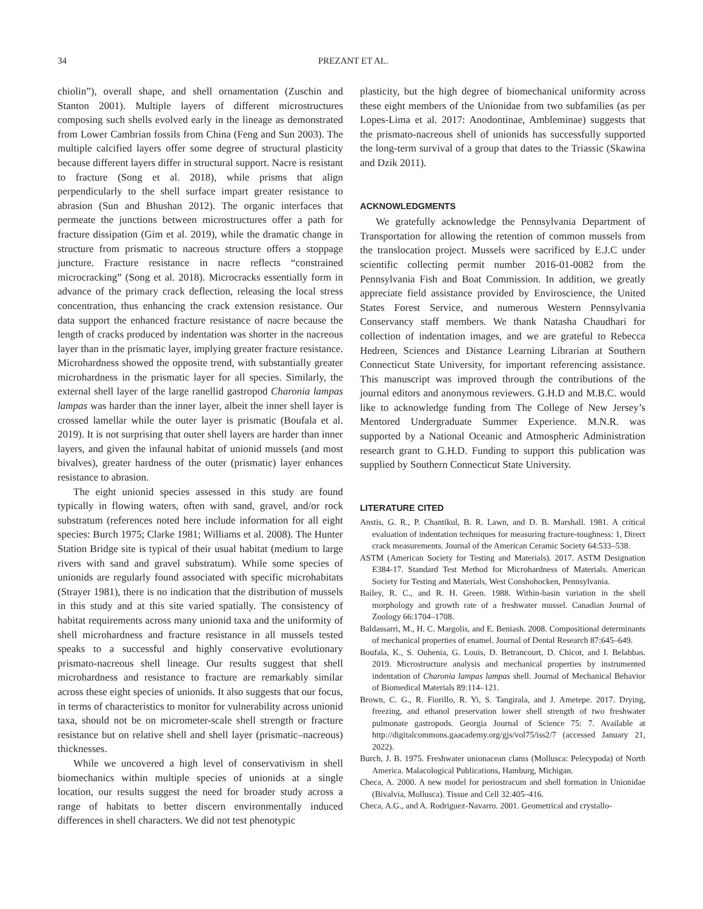34 PREZANT ET AL.
chiolin”), overall shape, and shell ornamentation (Zuschin and Stanton 2001). Multiple layers of different microstructures composing such shells evolved early in the lineage as demonstrated from Lower Cambrian fossils from China (Feng and Sun 2003). The multiple calcified layers offer some degree of structural plasticity because different layers differ in structural support. Nacre is resistant to fracture (Song et al. 2018), while prisms that align perpendicularly to the shell surface impart greater resistance to abrasion (Sun and Bhushan 2012). The organic interfaces that permeate the junctions between microstructures offer a path for fracture dissipation (Gim et al. 2019), while the dramatic change in structure from prismatic to nacreous structure offers a stoppage juncture. Fracture resistance in nacre reflects “constrained microcracking” (Song et al. 2018). Microcracks essentially form in advance of the primary crack deflection, releasing the local stress concentration, thus enhancing the crack extension resistance. Our data support the enhanced fracture resistance of nacre because the length of cracks produced by indentation was shorter in the nacreous layer than in the prismatic layer, implying greater fracture resistance. Microhardness showed the opposite trend, with substantially greater microhardness in the prismatic layer for all species. Similarly, the external shell layer of the large ranellid gastropod Charonia lampas lampas was harder than the inner layer, albeit the inner shell layer is crossed lamellar while the outer layer is prismatic (Boufala et al. 2019). It is not surprising that outer shell layers are harder than inner layers, and given the infaunal habitat of unionid mussels (and most bivalves), greater hardness of the outer (prismatic) layer enhances resistance to abrasion.
The eight unionid species assessed in this study are found typically in flowing waters, often with sand, gravel, and/or rock substratum (references noted here include information for all eight species: Burch 1975; Clarke 1981; Williams et al. 2008). The Hunter Station Bridge site is typical of their usual habitat (medium to large rivers with sand and gravel substratum). While some species of unionids are regularly found associated with specific microhabitats (Strayer 1981), there is no indication that the distribution of mussels in this study and at this site varied spatially. The consistency of habitat requirements across many unionid taxa and the uniformity of shell microhardness and fracture resistance in all mussels tested speaks to a successful and highly conservative evolutionary prismato-nacreous shell lineage. Our results suggest that shell microhardness and resistance to fracture are remarkably similar across these eight species of unionids. It also suggests that our focus, in terms of characteristics to monitor for vulnerability across unionid taxa, should not be on micrometer-scale shell strength or fracture resistance but on relative shell and shell layer (prismatic–nacreous) thicknesses.
While we uncovered a high level of conservativism in shell biomechanics within multiple species of unionids at a single location, our results suggest the need for broader study across a range of habitats to better discern environmentally induced differences in shell characters. We did not test phenotypic
plasticity, but the high degree of biomechanical uniformity across these eight members of the Unionidae from two subfamilies (as per Lopes-Lima et al. 2017: Anodontinae, Ambleminae) suggests that the prismato-nacreous shell of unionids has successfully supported the long-term survival of a group that dates to the Triassic (Skawina and Dzik 2011).
ACKNOWLEDGMENTS
We gratefully acknowledge the Pennsylvania Department of Transportation for allowing the retention of common mussels from the translocation project. Mussels were sacrificed by E.J.C under scientific collecting permit number 2016-01-0082 from the Pennsylvania Fish and Boat Commission. In addition, we greatly appreciate field assistance provided by Enviroscience, the United States Forest Service, and numerous Western Pennsylvania Conservancy staff members. We thank Natasha Chaudhari for collection of indentation images, and we are grateful to Rebecca Hedreen, Sciences and Distance Learning Librarian at Southern Connecticut State University, for important referencing assistance. This manuscript was improved through the contributions of the journal editors and anonymous reviewers. G.H.D and M.B.C. would like to acknowledge funding from The College of New Jersey’s Mentored Undergraduate Summer Experience. M.N.R. was supported by a National Oceanic and Atmospheric Administration research grant to G.H.D. Funding to support this publication was supplied by Southern Connecticut State University.
LITERATURE CITED
Anstis, G. R., P. Chantikul, B. R. Lawn, and D. B. Marshall. 1981. A critical evaluation of indentation techniques for measuring fracture-toughness: 1, Direct crack measurements. Journal of the American Ceramic Society 64:533–538.
ASTM (American Society for Testing and Materials). 2017. ASTM Designation E384-17. Standard Test Method for Microhardness of Materials. American Society for Testing and Materials, West Conshohocken, Pennsylvania.
Bailey, R. C., and R. H. Green. 1988. Within-basin variation in the shell morphology and growth rate of a freshwater mussel. Canadian Journal of Zoology 66:1704–1708.
Baldassarri, M., H. C. Margolis, and E. Beniash. 2008. Compositional determinants of mechanical properties of enamel. Journal of Dental Research 87:645–649.
Boufala, K., S. Ouhenia, G. Louis, D. Betrancourt, D. Chicot, and I. Belabbas. 2019. Microstructure analysis and mechanical properties by instrumented indentation of Charonia lampas lampas shell. Journal of Mechanical Behavior of Biomedical Materials 89:114–121.
Brown, C. G., R. Fiorillo, R. Yi, S. Tangirala, and J. Ametepe. 2017. Drying, freezing, and ethanol preservation lower shell strength of two freshwater pulmonate gastropods. Georgia Journal of Science 75: 7. Available at http://digitalcommons.gaacademy.org/gjs/vol75/iss2/7 (accessed January 21, 2022).
Burch, J. B. 1975. Freshwater unionacean clams (Mollusca: Pelecypoda) of North America. Malacological Publications, Hamburg, Michigan.
Checa, A. 2000. A new model for periostracum and shell formation in Unionidae (Bivalvia, Mollusca). Tissue and Cell 32:405–416.
Checa, A.G., and A. Rodriguez-Navarro. 2001. Geometrical and crystallo-